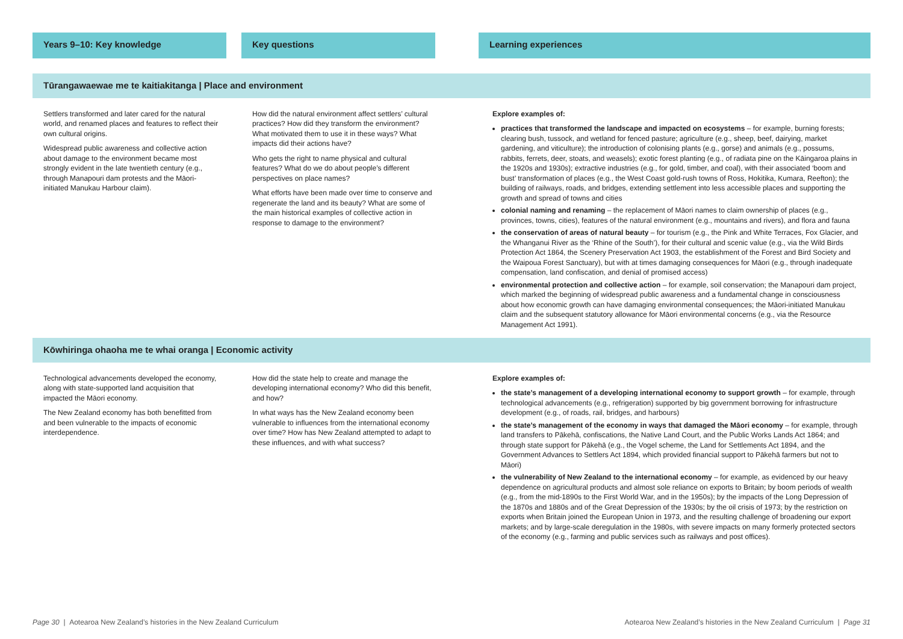Years 9–10: Key knowledge Key questions Learning experiences
Tūrangawaewae me te kaitiakitanga | Place and environment
Settlers transformed and later cared for the natural world, and renamed places and features to reflect their own cultural origins.
Widespread public awareness and collective action about damage to the environment became most strongly evident in the late twentieth century (e.g., through Manapouri dam protests and the Māori-initiated Manukau Harbour claim).
How did the natural environment affect settlers’ cultural practices? How did they transform the environment? What motivated them to use it in these ways? What impacts did their actions have?
Who gets the right to name physical and cultural features? What do we do about people’s different perspectives on place names?
What efforts have been made over time to conserve and regenerate the land and its beauty? What are some of the main historical examples of collective action in response to damage to the environment?
Explore examples of:
practices that transformed the landscape and impacted on ecosystems – for example, burning forests; clearing bush, tussock, and wetland for fenced pasture; agriculture (e.g., sheep, beef, dairying, market gardening, and viticulture); the introduction of colonising plants (e.g., gorse) and animals (e.g., possums, rabbits, ferrets, deer, stoats, and weasels); exotic forest planting (e.g., of radiata pine on the Kāingaroa plains in the 1920s and 1930s); extractive industries (e.g., for gold, timber, and coal), with their associated ‘boom and bust’ transformation of places (e.g., the West Coast gold-rush towns of Ross, Hokitika, Kumara, Reefton); the building of railways, roads, and bridges, extending settlement into less accessible places and supporting the growth and spread of towns and cities
colonial naming and renaming – the replacement of Māori names to claim ownership of places (e.g., provinces, towns, cities), features of the natural environment (e.g., mountains and rivers), and flora and fauna
the conservation of areas of natural beauty – for tourism (e.g., the Pink and White Terraces, Fox Glacier, and the Whanganui River as the ‘Rhine of the South’), for their cultural and scenic value (e.g., via the Wild Birds Protection Act 1864, the Scenery Preservation Act 1903, the establishment of the Forest and Bird Society and the Waipoua Forest Sanctuary), but with at times damaging consequences for Māori (e.g., through inadequate compensation, land confiscation, and denial of promised access)
environmental protection and collective action – for example, soil conservation; the Manapouri dam project, which marked the beginning of widespread public awareness and a fundamental change in consciousness about how economic growth can have damaging environmental consequences; the Māori-initiated Manukau claim and the subsequent statutory allowance for Māori environmental concerns (e.g., via the Resource Management Act 1991).
Kōwhiringa ohaoha me te whai oranga | Economic activity
Technological advancements developed the economy, along with state-supported land acquisition that impacted the Māori economy.
The New Zealand economy has both benefitted from and been vulnerable to the impacts of economic interdependence.
How did the state help to create and manage the developing international economy? Who did this benefit, and how?
In what ways has the New Zealand economy been vulnerable to influences from the international economy over time? How has New Zealand attempted to adapt to these influences, and with what success?
Explore examples of:
the state’s management of a developing international economy to support growth – for example, through technological advancements (e.g., refrigeration) supported by big government borrowing for infrastructure development (e.g., of roads, rail, bridges, and harbours)
the state’s management of the economy in ways that damaged the Māori economy – for example, through land transfers to Pākehā, confiscations, the Native Land Court, and the Public Works Lands Act 1864; and through state support for Pākehā (e.g., the Vogel scheme, the Land for Settlements Act 1894, and the Government Advances to Settlers Act 1894, which provided financial support to Pākehā farmers but not to Māori)
the vulnerability of New Zealand to the international economy – for example, as evidenced by our heavy dependence on agricultural products and almost sole reliance on exports to Britain; by boom periods of wealth (e.g., from the mid-1890s to the First World War, and in the 1950s); by the impacts of the Long Depression of the 1870s and 1880s and of the Great Depression of the 1930s; by the oil crisis of 1973; by the restriction on exports when Britain joined the European Union in 1973, and the resulting challenge of broadening our export markets; and by large-scale deregulation in the 1980s, with severe impacts on many formerly protected sectors of the economy (e.g., farming and public services such as railways and post offices).
Page 30 | Aotearoa New Zealand’s histories in the New Zealand Curriculum Aotearoa New Zealand’s histories in the New Zealand Curriculum | Page 31